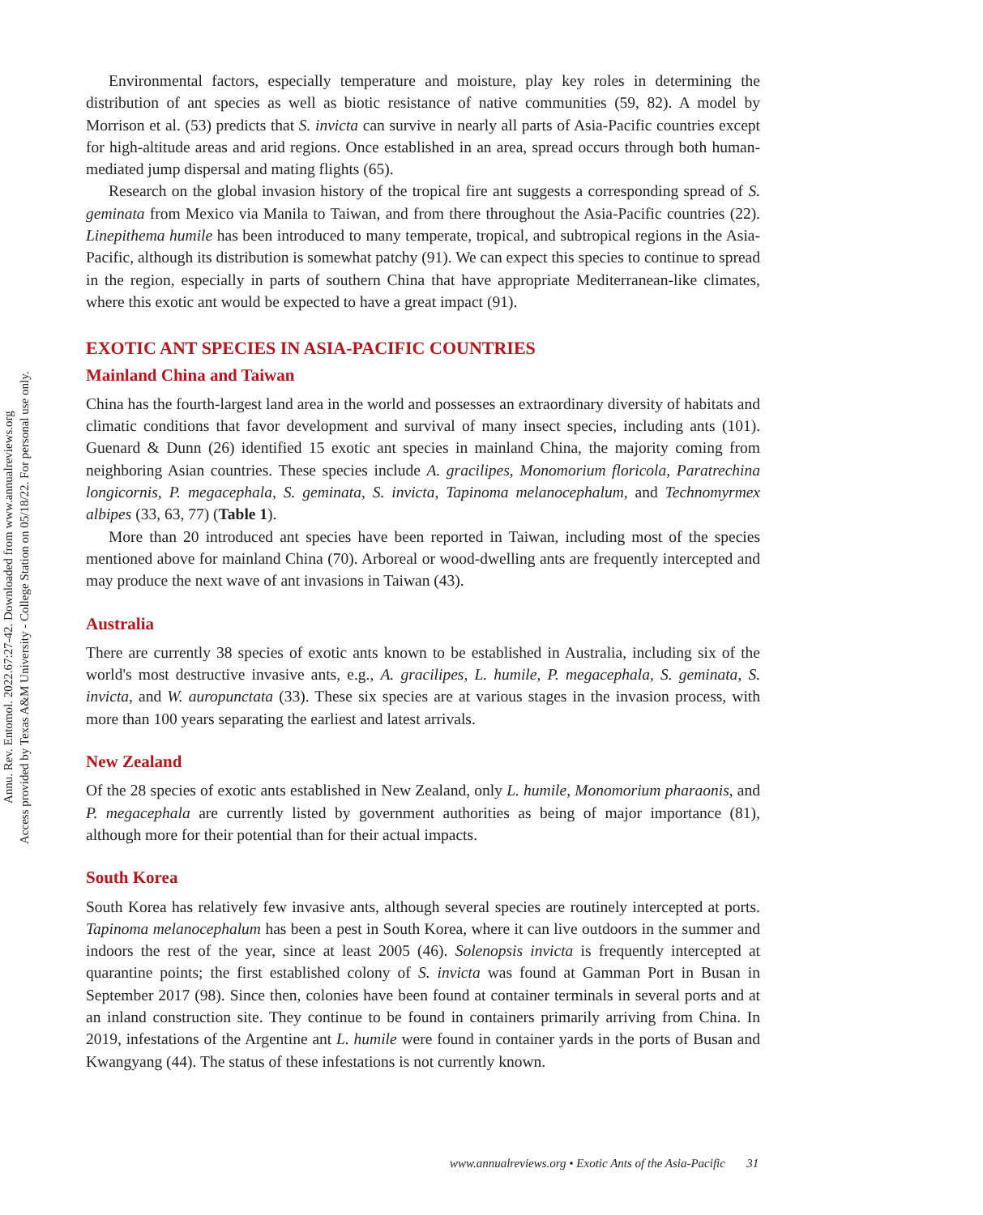Annu. Rev. Entomol. 2022.67:27-42. Downloaded from www.annualreviews.org
Access provided by Texas A&M University - College Station on 05/18/22. For personal use only.
Environmental factors, especially temperature and moisture, play key roles in determining the distribution of ant species as well as biotic resistance of native communities (59, 82). A model by Morrison et al. (53) predicts that S. invicta can survive in nearly all parts of Asia-Pacific countries except for high-altitude areas and arid regions. Once established in an area, spread occurs through both human-mediated jump dispersal and mating flights (65).
Research on the global invasion history of the tropical fire ant suggests a corresponding spread of S. geminata from Mexico via Manila to Taiwan, and from there throughout the Asia-Pacific countries (22). Linepithema humile has been introduced to many temperate, tropical, and subtropical regions in the Asia-Pacific, although its distribution is somewhat patchy (91). We can expect this species to continue to spread in the region, especially in parts of southern China that have appropriate Mediterranean-like climates, where this exotic ant would be expected to have a great impact (91).
EXOTIC ANT SPECIES IN ASIA-PACIFIC COUNTRIES
Mainland China and Taiwan
China has the fourth-largest land area in the world and possesses an extraordinary diversity of habitats and climatic conditions that favor development and survival of many insect species, including ants (101). Guenard & Dunn (26) identified 15 exotic ant species in mainland China, the majority coming from neighboring Asian countries. These species include A. gracilipes, Monomorium floricola, Paratrechina longicornis, P. megacephala, S. geminata, S. invicta, Tapinoma melanocephalum, and Technomyrmex albipes (33, 63, 77) (Table 1).
More than 20 introduced ant species have been reported in Taiwan, including most of the species mentioned above for mainland China (70). Arboreal or wood-dwelling ants are frequently intercepted and may produce the next wave of ant invasions in Taiwan (43).
Australia
There are currently 38 species of exotic ants known to be established in Australia, including six of the world's most destructive invasive ants, e.g., A. gracilipes, L. humile, P. megacephala, S. geminata, S. invicta, and W. auropunctata (33). These six species are at various stages in the invasion process, with more than 100 years separating the earliest and latest arrivals.
New Zealand
Of the 28 species of exotic ants established in New Zealand, only L. humile, Monomorium pharaonis, and P. megacephala are currently listed by government authorities as being of major importance (81), although more for their potential than for their actual impacts.
South Korea
South Korea has relatively few invasive ants, although several species are routinely intercepted at ports. Tapinoma melanocephalum has been a pest in South Korea, where it can live outdoors in the summer and indoors the rest of the year, since at least 2005 (46). Solenopsis invicta is frequently intercepted at quarantine points; the first established colony of S. invicta was found at Gamman Port in Busan in September 2017 (98). Since then, colonies have been found at container terminals in several ports and at an inland construction site. They continue to be found in containers primarily arriving from China. In 2019, infestations of the Argentine ant L. humile were found in container yards in the ports of Busan and Kwangyang (44). The status of these infestations is not currently known.
www.annualreviews.org • Exotic Ants of the Asia-Pacific 31